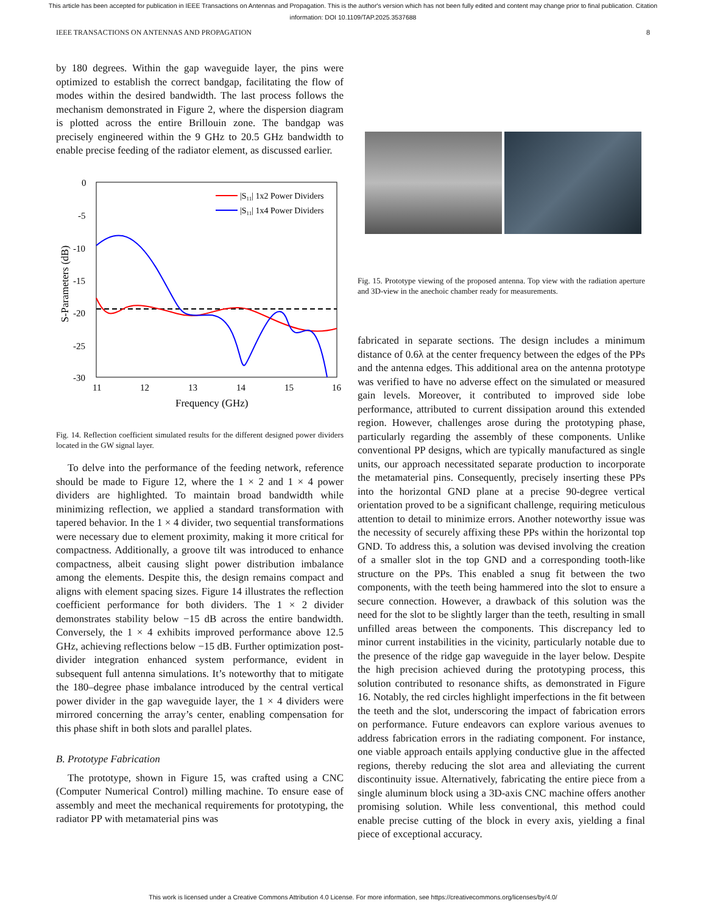This article has been accepted for publication in IEEE Transactions on Antennas and Propagation. This is the author's version which has not been fully edited and content may change prior to final publication. Citation information: DOI 10.1109/TAP.2025.3537688
IEEE TRANSACTIONS ON ANTENNAS AND PROPAGATION 8
by 180 degrees. Within the gap waveguide layer, the pins were optimized to establish the correct bandgap, facilitating the flow of modes within the desired bandwidth. The last process follows the mechanism demonstrated in Figure 2, where the dispersion diagram is plotted across the entire Brillouin zone. The bandgap was precisely engineered within the 9 GHz to 20.5 GHz bandwidth to enable precise feeding of the radiator element, as discussed earlier.
0
-5
-10
-15
-20
-25
-30
11
12
13
14
15
16
Frequency (GHz)
S-Parameters (dB)
|S11| 1x2 Power Dividers
|S11| 1x4 Power Dividers
Fig. 14. Reflection coefficient simulated results for the different designed power dividers located in the GW signal layer.
To delve into the performance of the feeding network, reference should be made to Figure 12, where the 1 × 2 and 1 × 4 power dividers are highlighted. To maintain broad bandwidth while minimizing reflection, we applied a standard transformation with tapered behavior. In the 1 × 4 divider, two sequential transformations were necessary due to element proximity, making it more critical for compactness. Additionally, a groove tilt was introduced to enhance compactness, albeit causing slight power distribution imbalance among the elements. Despite this, the design remains compact and aligns with element spacing sizes. Figure 14 illustrates the reflection coefficient performance for both dividers. The 1 × 2 divider demonstrates stability below −15 dB across the entire bandwidth. Conversely, the 1 × 4 exhibits improved performance above 12.5 GHz, achieving reflections below −15 dB. Further optimization post-divider integration enhanced system performance, evident in subsequent full antenna simulations. It’s noteworthy that to mitigate the 180–degree phase imbalance introduced by the central vertical power divider in the gap waveguide layer, the 1 × 4 dividers were mirrored concerning the array’s center, enabling compensation for this phase shift in both slots and parallel plates.
B. Prototype Fabrication
The prototype, shown in Figure 15, was crafted using a CNC (Computer Numerical Control) milling machine. To ensure ease of assembly and meet the mechanical requirements for prototyping, the radiator PP with metamaterial pins was
Fig. 15. Prototype viewing of the proposed antenna. Top view with the radiation aperture and 3D-view in the anechoic chamber ready for measurements.
fabricated in separate sections. The design includes a minimum distance of 0.6λ at the center frequency between the edges of the PPs and the antenna edges. This additional area on the antenna prototype was verified to have no adverse effect on the simulated or measured gain levels. Moreover, it contributed to improved side lobe performance, attributed to current dissipation around this extended region. However, challenges arose during the prototyping phase, particularly regarding the assembly of these components. Unlike conventional PP designs, which are typically manufactured as single units, our approach necessitated separate production to incorporate the metamaterial pins. Consequently, precisely inserting these PPs into the horizontal GND plane at a precise 90-degree vertical orientation proved to be a significant challenge, requiring meticulous attention to detail to minimize errors. Another noteworthy issue was the necessity of securely affixing these PPs within the horizontal top GND. To address this, a solution was devised involving the creation of a smaller slot in the top GND and a corresponding tooth-like structure on the PPs. This enabled a snug fit between the two components, with the teeth being hammered into the slot to ensure a secure connection. However, a drawback of this solution was the need for the slot to be slightly larger than the teeth, resulting in small unfilled areas between the components. This discrepancy led to minor current instabilities in the vicinity, particularly notable due to the presence of the ridge gap waveguide in the layer below. Despite the high precision achieved during the prototyping process, this solution contributed to resonance shifts, as demonstrated in Figure 16. Notably, the red circles highlight imperfections in the fit between the teeth and the slot, underscoring the impact of fabrication errors on performance. Future endeavors can explore various avenues to address fabrication errors in the radiating component. For instance, one viable approach entails applying conductive glue in the affected regions, thereby reducing the slot area and alleviating the current discontinuity issue. Alternatively, fabricating the entire piece from a single aluminum block using a 3D-axis CNC machine offers another promising solution. While less conventional, this method could enable precise cutting of the block in every axis, yielding a final piece of exceptional accuracy.
This work is licensed under a Creative Commons Attribution 4.0 License. For more information, see https://creativecommons.org/licenses/by/4.0/